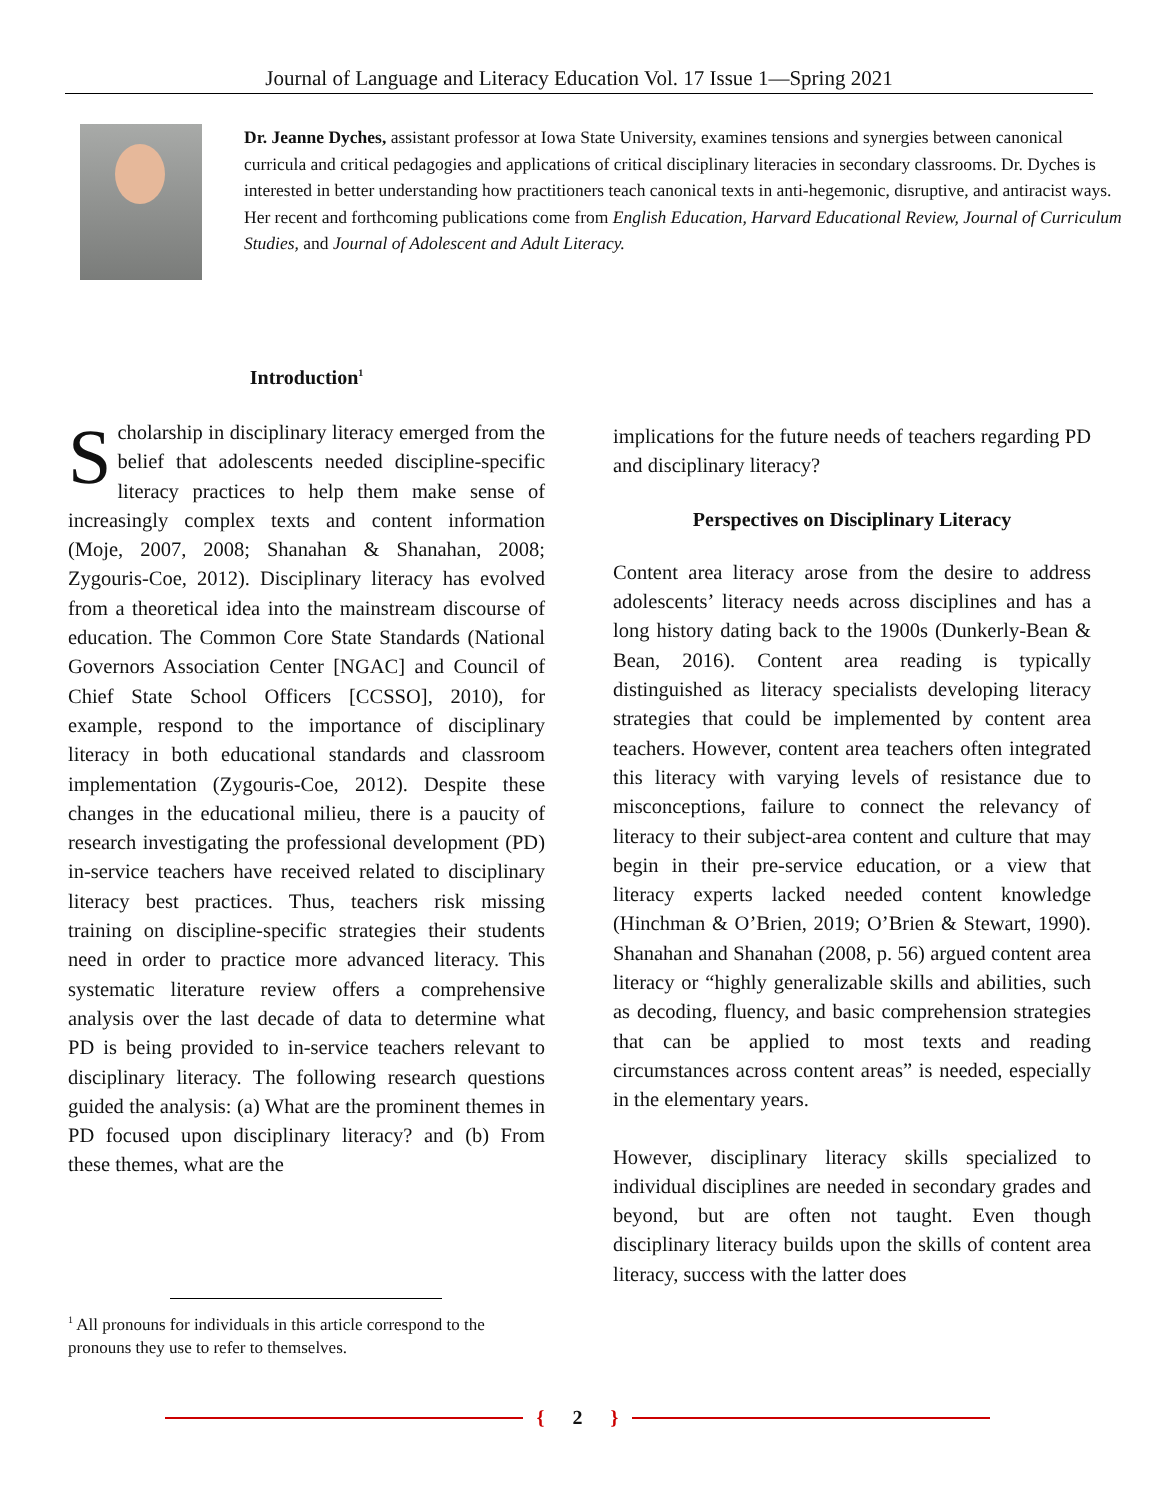Journal of Language and Literacy Education Vol. 17 Issue 1—Spring 2021
Dr. Jeanne Dyches, assistant professor at Iowa State University, examines tensions and synergies between canonical curricula and critical pedagogies and applications of critical disciplinary literacies in secondary classrooms. Dr. Dyches is interested in better understanding how practitioners teach canonical texts in anti-hegemonic, disruptive, and antiracist ways. Her recent and forthcoming publications come from English Education, Harvard Educational Review, Journal of Curriculum Studies, and Journal of Adolescent and Adult Literacy.
Introduction<sup>1</sup>
Scholarship in disciplinary literacy emerged from the belief that adolescents needed discipline-specific literacy practices to help them make sense of increasingly complex texts and content information (Moje, 2007, 2008; Shanahan & Shanahan, 2008; Zygouris-Coe, 2012). Disciplinary literacy has evolved from a theoretical idea into the mainstream discourse of education. The Common Core State Standards (National Governors Association Center [NGAC] and Council of Chief State School Officers [CCSSO], 2010), for example, respond to the importance of disciplinary literacy in both educational standards and classroom implementation (Zygouris-Coe, 2012). Despite these changes in the educational milieu, there is a paucity of research investigating the professional development (PD) in-service teachers have received related to disciplinary literacy best practices. Thus, teachers risk missing training on discipline-specific strategies their students need in order to practice more advanced literacy. This systematic literature review offers a comprehensive analysis over the last decade of data to determine what PD is being provided to in-service teachers relevant to disciplinary literacy. The following research questions guided the analysis: (a) What are the prominent themes in PD focused upon disciplinary literacy? and (b) From these themes, what are the
<sup>1</sup> All pronouns for individuals in this article correspond to the pronouns they use to refer to themselves.
implications for the future needs of teachers regarding PD and disciplinary literacy?
Perspectives on Disciplinary Literacy
Content area literacy arose from the desire to address adolescents’ literacy needs across disciplines and has a long history dating back to the 1900s (Dunkerly-Bean & Bean, 2016). Content area reading is typically distinguished as literacy specialists developing literacy strategies that could be implemented by content area teachers. However, content area teachers often integrated this literacy with varying levels of resistance due to misconceptions, failure to connect the relevancy of literacy to their subject-area content and culture that may begin in their pre-service education, or a view that literacy experts lacked needed content knowledge (Hinchman & O’Brien, 2019; O’Brien & Stewart, 1990). Shanahan and Shanahan (2008, p. 56) argued content area literacy or “highly generalizable skills and abilities, such as decoding, fluency, and basic comprehension strategies that can be applied to most texts and reading circumstances across content areas” is needed, especially in the elementary years.
However, disciplinary literacy skills specialized to individual disciplines are needed in secondary grades and beyond, but are often not taught. Even though disciplinary literacy builds upon the skills of content area literacy, success with the latter does
{ 2 }